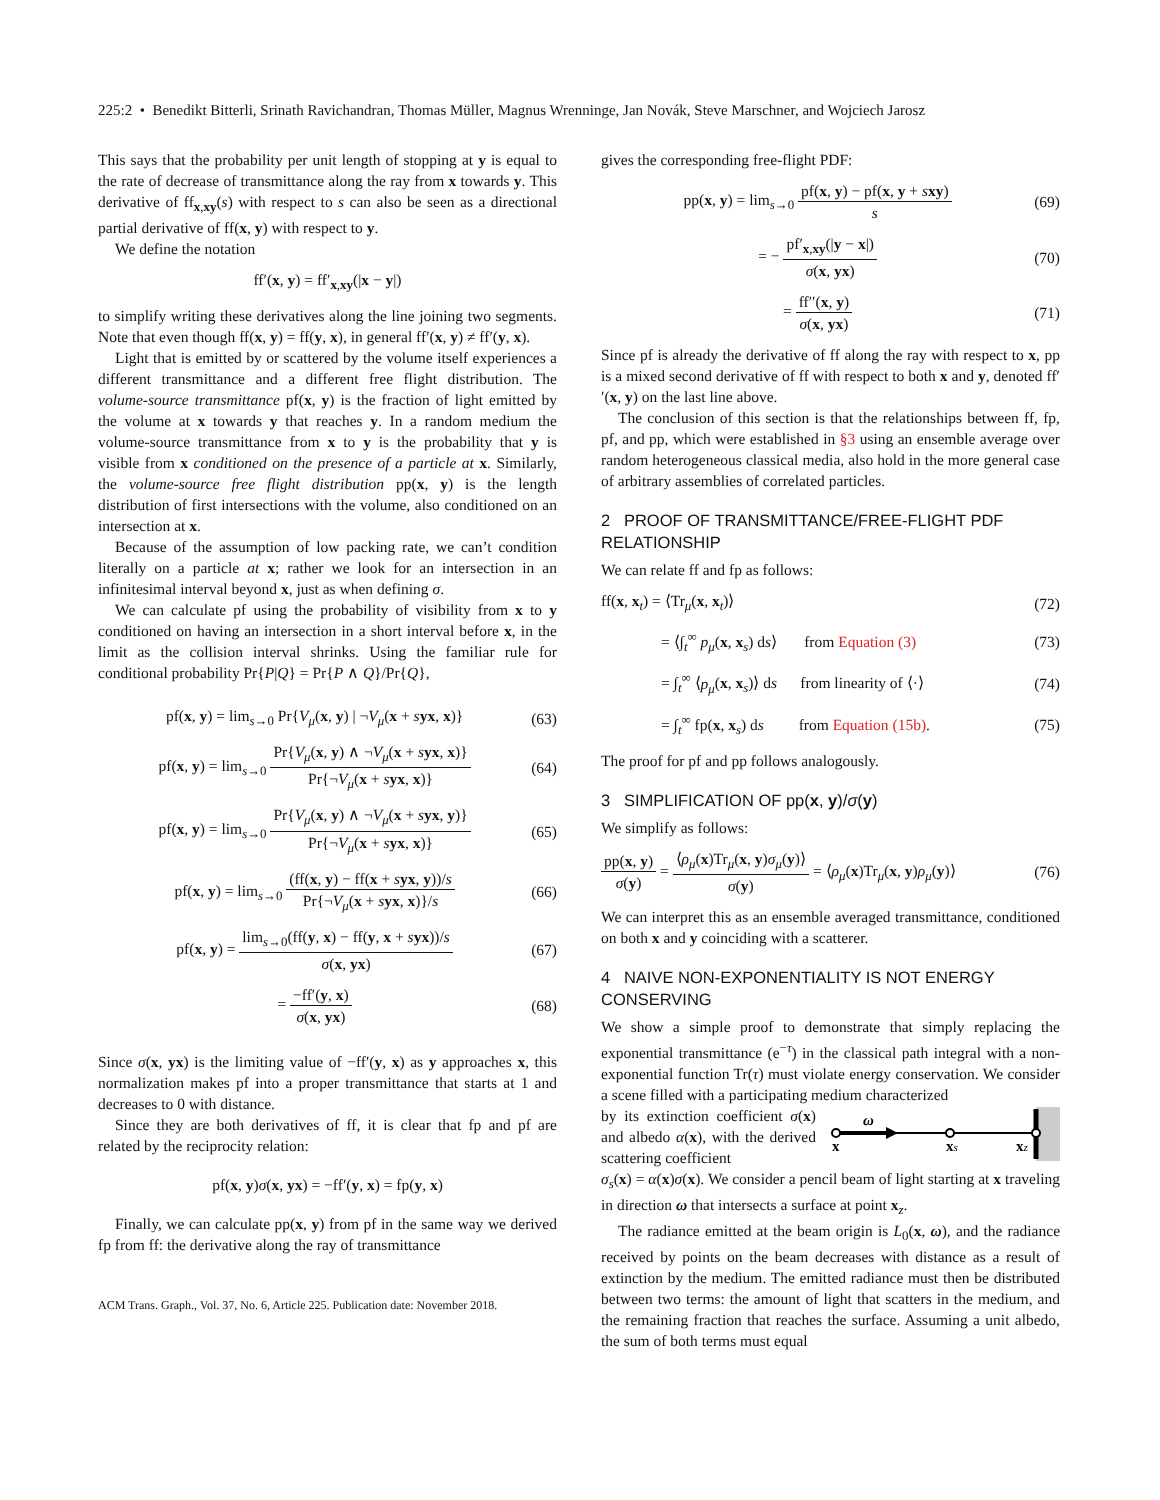225:2 • Benedikt Bitterli, Srinath Ravichandran, Thomas Müller, Magnus Wrenninge, Jan Novák, Steve Marschner, and Wojciech Jarosz
This says that the probability per unit length of stopping at y is equal to the rate of decrease of transmittance along the ray from x towards y. This derivative of ff<sub>x,xy</sub>(s) with respect to s can also be seen as a directional partial derivative of ff(x, y) with respect to y.
We define the notation
ff′(x, y) = ff′<sub>x,xy</sub>(|x − y|)
to simplify writing these derivatives along the line joining two segments. Note that even though ff(x, y) = ff(y, x), in general ff′(x, y) ≠ ff′(y, x).
Light that is emitted by or scattered by the volume itself experiences a different transmittance and a different free flight distribution. The volume-source transmittance pf(x, y) is the fraction of light emitted by the volume at x towards y that reaches y. In a random medium the volume-source transmittance from x to y is the probability that y is visible from x conditioned on the presence of a particle at x. Similarly, the volume-source free flight distribution pp(x, y) is the length distribution of first intersections with the volume, also conditioned on an intersection at x.
Because of the assumption of low packing rate, we can’t condition literally on a particle at x; rather we look for an intersection in an infinitesimal interval beyond x, just as when defining σ.
We can calculate pf using the probability of visibility from x to y conditioned on having an intersection in a short interval before x, in the limit as the collision interval shrinks. Using the familiar rule for conditional probability Pr{P|Q} = Pr{P ∧ Q}/Pr{Q},
pf(x, y) = lim<sub>s→0</sub> Pr{V<sub>μ</sub>(x, y) | ¬V<sub>μ</sub>(x + syx, x)} (63)
pf(x, y) = lim<sub>s→0</sub> Pr{V<sub>μ</sub>(x, y) ∧ ¬V<sub>μ</sub>(x + syx, x)} Pr{¬V<sub>μ</sub>(x + syx, x)} (64)
pf(x, y) = lim<sub>s→0</sub> Pr{V<sub>μ</sub>(x, y) ∧ ¬V<sub>μ</sub>(x + syx, y)} Pr{¬V<sub>μ</sub>(x + syx, x)} (65)
pf(x, y) = lim<sub>s→0</sub> (ff(x, y) − ff(x + syx, y))/s Pr{¬V<sub>μ</sub>(x + syx, x)}/s (66)
pf(x, y) = lim<sub>s→0</sub>(ff(y, x) − ff(y, x + syx))/s σ(x, yx) (67)
= −ff′(y, x) σ(x, yx) (68)
Since σ(x, yx) is the limiting value of −ff′(y, x) as y approaches x, this normalization makes pf into a proper transmittance that starts at 1 and decreases to 0 with distance.
Since they are both derivatives of ff, it is clear that fp and pf are related by the reciprocity relation:
pf(x, y)σ(x, yx) = −ff′(y, x) = fp(y, x)
Finally, we can calculate pp(x, y) from pf in the same way we derived fp from ff: the derivative along the ray of transmittance
ACM Trans. Graph., Vol. 37, No. 6, Article 225. Publication date: November 2018.
gives the corresponding free-flight PDF:
pp(x, y) = lim<sub>s→0</sub> pf(x, y) − pf(x, y + sxy) s (69)
= − pf′<sub>x,xy</sub>(|y − x|) σ(x, yx) (70)
= ff′′(x, y) σ(x, yx) (71)
Since pf is already the derivative of ff along the ray with respect to x, pp is a mixed second derivative of ff with respect to both x and y, denoted ff′′(x, y) on the last line above.
The conclusion of this section is that the relationships between ff, fp, pf, and pp, which were established in §3 using an ensemble average over random heterogeneous classical media, also hold in the more general case of arbitrary assemblies of correlated particles.
2 PROOF OF TRANSMITTANCE/FREE-FLIGHT PDF RELATIONSHIP
We can relate ff and fp as follows:
ff(x, x<sub>t</sub>) = ⟨Tr<sub>μ</sub>(x, x<sub>t</sub>)⟩ (72)
= ⟨∫<sub>t</sub><sup>∞</sup> p<sub>μ</sub>(x, x<sub>s</sub>) ds⟩ from Equation (3) (73)
= ∫<sub>t</sub><sup>∞</sup> ⟨p<sub>μ</sub>(x, x<sub>s</sub>)⟩ ds from linearity of ⟨·⟩ (74)
= ∫<sub>t</sub><sup>∞</sup> fp(x, x<sub>s</sub>) ds from Equation (15b). (75)
The proof for pf and pp follows analogously.
3 SIMPLIFICATION OF pp(x, y)/σ(y)
We simplify as follows:
pp(x, y) σ(y) = ⟨ρ<sub>μ</sub>(x)Tr<sub>μ</sub>(x, y)σ<sub>μ</sub>(y)⟩ σ(y) = ⟨ρ<sub>μ</sub>(x)Tr<sub>μ</sub>(x, y)ρ<sub>μ</sub>(y)⟩ (76)
We can interpret this as an ensemble averaged transmittance, conditioned on both x and y coinciding with a scatterer.
4 NAIVE NON-EXPONENTIALITY IS NOT ENERGY CONSERVING
We show a simple proof to demonstrate that simply replacing the exponential transmittance (e<sup>−τ</sup>) in the classical path integral with a non-exponential function Tr(τ) must violate energy conservation. We consider a scene filled with a participating medium characterized
by its extinction coefficient σ(x) and albedo α(x), with the derived scattering coefficient
ω
x
xs
xz
σ<sub>s</sub>(x) = α(x)σ(x). We consider a pencil beam of light starting at x traveling in direction ω that intersects a surface at point x<sub>z</sub>.
The radiance emitted at the beam origin is L<sub>0</sub>(x, ω), and the radiance received by points on the beam decreases with distance as a result of extinction by the medium. The emitted radiance must then be distributed between two terms: the amount of light that scatters in the medium, and the remaining fraction that reaches the surface. Assuming a unit albedo, the sum of both terms must equal